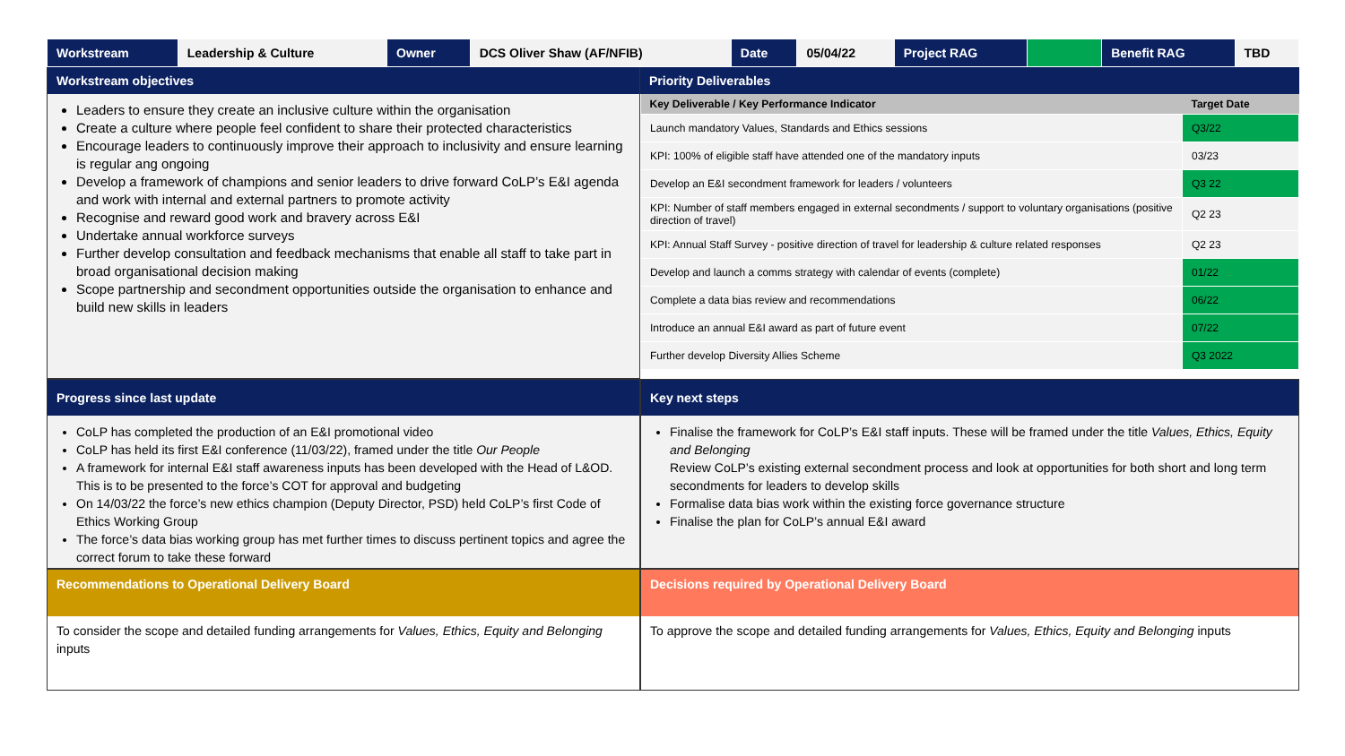| Workstream | Leadership & Culture | Owner | DCS Oliver Shaw (AF/NFIB) | Date | 05/04/22 | Project RAG | | Benefit RAG | TBD |
Workstream objectives
Leaders to ensure they create an inclusive culture within the organisation
Create a culture where people feel confident to share their protected characteristics
Encourage leaders to continuously improve their approach to inclusivity and ensure learning is regular ang ongoing
Develop a framework of champions and senior leaders to drive forward CoLP’s E&I agenda and work with internal and external partners to promote activity
Recognise and reward good work and bravery across E&I
Undertake annual workforce surveys
Further develop consultation and feedback mechanisms that enable all staff to take part in broad organisational decision making
Scope partnership and secondment opportunities outside the organisation to enhance and build new skills in leaders
Priority Deliverables
| Key Deliverable / Key Performance Indicator | Target Date |
| --- | --- |
| Launch mandatory Values, Standards and Ethics sessions | Q3/22 |
| KPI: 100% of eligible staff have attended one of the mandatory inputs | 03/23 |
| Develop an E&I secondment framework for leaders / volunteers | Q3 22 |
| KPI: Number of staff members engaged in external secondments / support to voluntary organisations (positive direction of travel) | Q2 23 |
| KPI: Annual Staff Survey - positive direction of travel for leadership & culture related responses | Q2 23 |
| Develop and launch a comms strategy with calendar of events (complete) | 01/22 |
| Complete a data bias review and recommendations | 06/22 |
| Introduce an annual E&I award as part of future event | 07/22 |
| Further develop Diversity Allies Scheme | Q3 2022 |
Progress since last update
CoLP has completed the production of an E&I promotional video
CoLP has held its first E&I conference (11/03/22), framed under the title Our People
A framework for internal E&I staff awareness inputs has been developed with the Head of L&OD. This is to be presented to the force’s COT for approval and budgeting
On 14/03/22 the force’s new ethics champion (Deputy Director, PSD) held CoLP’s first Code of Ethics Working Group
The force’s data bias working group has met further times to discuss pertinent topics and agree the correct forum to take these forward
Key next steps
Finalise the framework for CoLP’s E&I staff inputs. These will be framed under the title Values, Ethics, Equity and Belonging
Review CoLP’s existing external secondment process and look at opportunities for both short and long term secondments for leaders to develop skills
Formalise data bias work within the existing force governance structure
Finalise the plan for CoLP’s annual E&I award
Recommendations to Operational Delivery Board
To consider the scope and detailed funding arrangements for Values, Ethics, Equity and Belonging inputs
Decisions required by Operational Delivery Board
To approve the scope and detailed funding arrangements for Values, Ethics, Equity and Belonging inputs